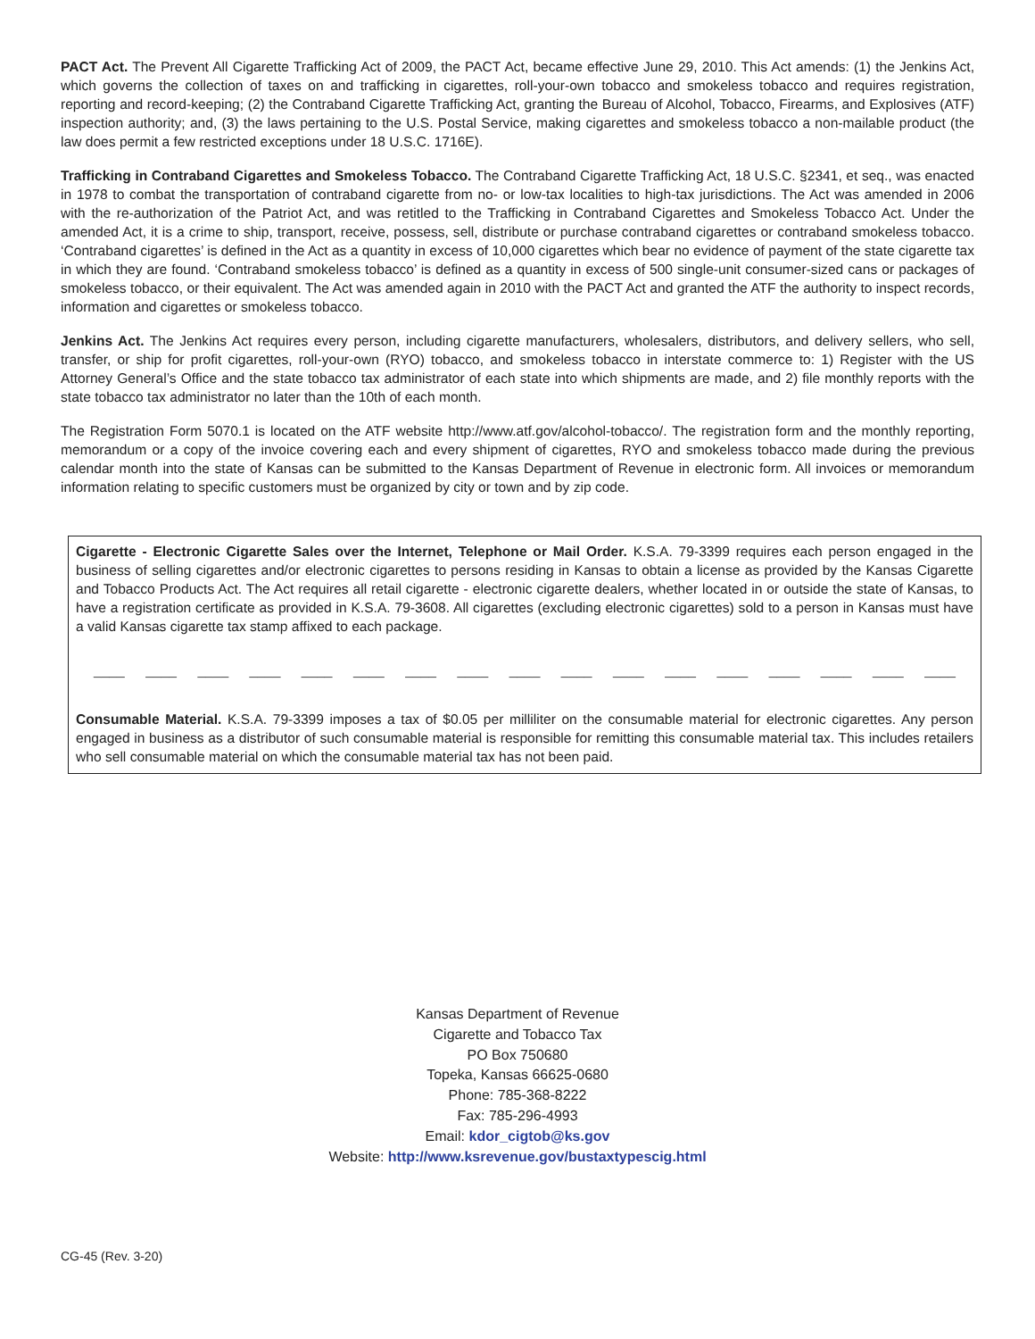PACT Act. The Prevent All Cigarette Trafficking Act of 2009, the PACT Act, became effective June 29, 2010. This Act amends: (1) the Jenkins Act, which governs the collection of taxes on and trafficking in cigarettes, roll-your-own tobacco and smokeless tobacco and requires registration, reporting and record-keeping; (2) the Contraband Cigarette Trafficking Act, granting the Bureau of Alcohol, Tobacco, Firearms, and Explosives (ATF) inspection authority; and, (3) the laws pertaining to the U.S. Postal Service, making cigarettes and smokeless tobacco a non-mailable product (the law does permit a few restricted exceptions under 18 U.S.C. 1716E).
Trafficking in Contraband Cigarettes and Smokeless Tobacco. The Contraband Cigarette Trafficking Act, 18 U.S.C. §2341, et seq., was enacted in 1978 to combat the transportation of contraband cigarette from no- or low-tax localities to high-tax jurisdictions. The Act was amended in 2006 with the re-authorization of the Patriot Act, and was retitled to the Trafficking in Contraband Cigarettes and Smokeless Tobacco Act. Under the amended Act, it is a crime to ship, transport, receive, possess, sell, distribute or purchase contraband cigarettes or contraband smokeless tobacco. ‘Contraband cigarettes’ is defined in the Act as a quantity in excess of 10,000 cigarettes which bear no evidence of payment of the state cigarette tax in which they are found. ‘Contraband smokeless tobacco’ is defined as a quantity in excess of 500 single-unit consumer-sized cans or packages of smokeless tobacco, or their equivalent. The Act was amended again in 2010 with the PACT Act and granted the ATF the authority to inspect records, information and cigarettes or smokeless tobacco.
Jenkins Act. The Jenkins Act requires every person, including cigarette manufacturers, wholesalers, distributors, and delivery sellers, who sell, transfer, or ship for profit cigarettes, roll-your-own (RYO) tobacco, and smokeless tobacco in interstate commerce to: 1) Register with the US Attorney General’s Office and the state tobacco tax administrator of each state into which shipments are made, and 2) file monthly reports with the state tobacco tax administrator no later than the 10th of each month.
The Registration Form 5070.1 is located on the ATF website http://www.atf.gov/alcohol-tobacco/. The registration form and the monthly reporting, memorandum or a copy of the invoice covering each and every shipment of cigarettes, RYO and smokeless tobacco made during the previous calendar month into the state of Kansas can be submitted to the Kansas Department of Revenue in electronic form. All invoices or memorandum information relating to specific customers must be organized by city or town and by zip code.
Cigarette - Electronic Cigarette Sales over the Internet, Telephone or Mail Order. K.S.A. 79-3399 requires each person engaged in the business of selling cigarettes and/or electronic cigarettes to persons residing in Kansas to obtain a license as provided by the Kansas Cigarette and Tobacco Products Act. The Act requires all retail cigarette - electronic cigarette dealers, whether located in or outside the state of Kansas, to have a registration certificate as provided in K.S.A. 79-3608. All cigarettes (excluding electronic cigarettes) sold to a person in Kansas must have a valid Kansas cigarette tax stamp affixed to each package.
____ ____ ____ ____ ____ ____ ____ ____ ____ ____ ____ ____ ____ ____ ____ ____ ____
Consumable Material. K.S.A. 79-3399 imposes a tax of $0.05 per milliliter on the consumable material for electronic cigarettes. Any person engaged in business as a distributor of such consumable material is responsible for remitting this consumable material tax. This includes retailers who sell consumable material on which the consumable material tax has not been paid.
Kansas Department of Revenue
Cigarette and Tobacco Tax
PO Box 750680
Topeka, Kansas 66625-0680
Phone: 785-368-8222
Fax: 785-296-4993
Email: kdor_cigtob@ks.gov
Website: http://www.ksrevenue.gov/bustaxtypescig.html
CG-45 (Rev. 3-20)